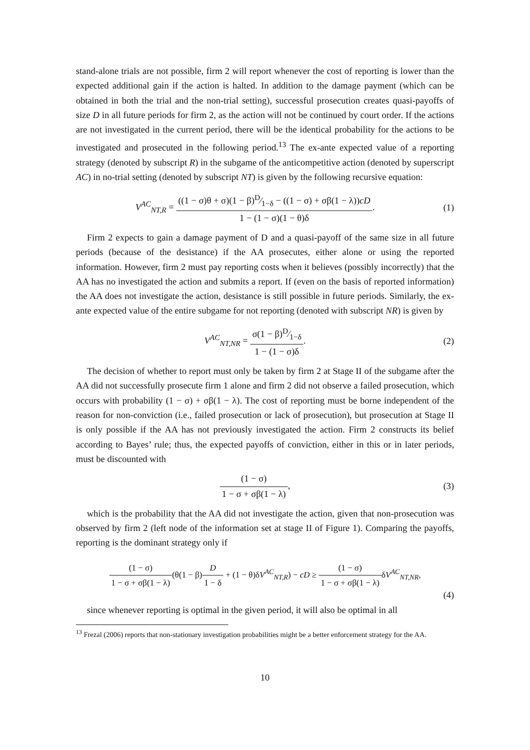stand-alone trials are not possible, firm 2 will report whenever the cost of reporting is lower than the expected additional gain if the action is halted. In addition to the damage payment (which can be obtained in both the trial and the non-trial setting), successful prosecution creates quasi-payoffs of size D in all future periods for firm 2, as the action will not be continued by court order. If the actions are not investigated in the current period, there will be the identical probability for the actions to be investigated and prosecuted in the following period.<sup>13</sup> The ex-ante expected value of a reporting strategy (denoted by subscript R) in the subgame of the anticompetitive action (denoted by superscript AC) in no-trial setting (denoted by subscript NT) is given by the following recursive equation:
V<sup>AC</sup><sub>NT,R</sub> = ((1 − σ)θ + σ)(1 − β)D⁄1−δ − ((1 − σ) + σβ(1 − λ))cD 1 − (1 − σ)(1 − θ)δ.
(1)
Firm 2 expects to gain a damage payment of D and a quasi-payoff of the same size in all future periods (because of the desistance) if the AA prosecutes, either alone or using the reported information. However, firm 2 must pay reporting costs when it believes (possibly incorrectly) that the AA has no investigated the action and submits a report. If (even on the basis of reported information) the AA does not investigate the action, desistance is still possible in future periods. Similarly, the ex-ante expected value of the entire subgame for not reporting (denoted with subscript NR) is given by
V<sup>AC</sup><sub>NT,NR</sub> = σ(1 − β)D⁄1−δ 1 − (1 − σ)δ.
(2)
The decision of whether to report must only be taken by firm 2 at Stage II of the subgame after the AA did not successfully prosecute firm 1 alone and firm 2 did not observe a failed prosecution, which occurs with probability (1 − σ) + σβ(1 − λ). The cost of reporting must be borne independent of the reason for non-conviction (i.e., failed prosecution or lack of prosecution), but prosecution at Stage II is only possible if the AA has not previously investigated the action. Firm 2 constructs its belief according to Bayes’ rule; thus, the expected payoffs of conviction, either in this or in later periods, must be discounted with
(1 − σ) 1 − σ + σβ(1 − λ), (3)
which is the probability that the AA did not investigate the action, given that non-prosecution was observed by firm 2 (left node of the information set at stage II of Figure 1). Comparing the payoffs, reporting is the dominant strategy only if
(1 − σ) 1 − σ + σβ(1 − λ)(θ(1 − β)D 1 − δ + (1 − θ)δV<sup>AC</sup><sub>NT,R</sub>) − cD ≥ (1 − σ) 1 − σ + σβ(1 − λ) δV<sup>AC</sup><sub>NT,NR</sub>,
(4)
since whenever reporting is optimal in the given period, it will also be optimal in all
<sup>13</sup> Frezal (2006) reports that non-stationary investigation probabilities might be a better enforcement strategy for the AA.
10